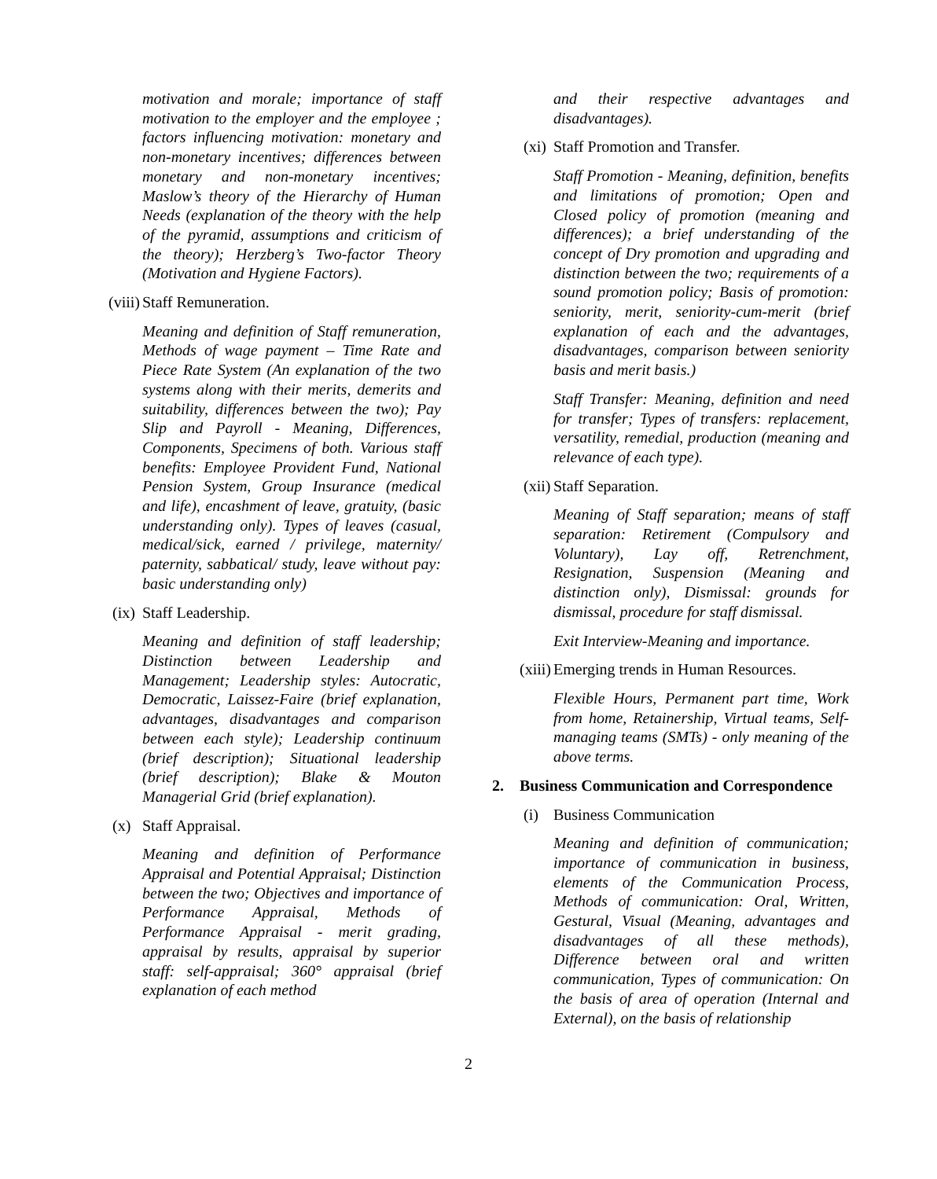motivation and morale; importance of staff motivation to the employer and the employee ; factors influencing motivation: monetary and non-monetary incentives; differences between monetary and non-monetary incentives; Maslow’s theory of the Hierarchy of Human Needs (explanation of the theory with the help of the pyramid, assumptions and criticism of the theory); Herzberg’s Two-factor Theory (Motivation and Hygiene Factors).
(viii) Staff Remuneration.
Meaning and definition of Staff remuneration, Methods of wage payment – Time Rate and Piece Rate System (An explanation of the two systems along with their merits, demerits and suitability, differences between the two); Pay Slip and Payroll - Meaning, Differences, Components, Specimens of both. Various staff benefits: Employee Provident Fund, National Pension System, Group Insurance (medical and life), encashment of leave, gratuity, (basic understanding only). Types of leaves (casual, medical/sick, earned / privilege, maternity/ paternity, sabbatical/ study, leave without pay: basic understanding only)
(ix) Staff Leadership.
Meaning and definition of staff leadership; Distinction between Leadership and Management; Leadership styles: Autocratic, Democratic, Laissez-Faire (brief explanation, advantages, disadvantages and comparison between each style); Leadership continuum (brief description); Situational leadership (brief description); Blake & Mouton Managerial Grid (brief explanation).
(x) Staff Appraisal.
Meaning and definition of Performance Appraisal and Potential Appraisal; Distinction between the two; Objectives and importance of Performance Appraisal, Methods of Performance Appraisal - merit grading, appraisal by results, appraisal by superior staff: self-appraisal; 360° appraisal (brief explanation of each method
and their respective advantages and disadvantages).
(xi) Staff Promotion and Transfer.
Staff Promotion - Meaning, definition, benefits and limitations of promotion; Open and Closed policy of promotion (meaning and differences); a brief understanding of the concept of Dry promotion and upgrading and distinction between the two; requirements of a sound promotion policy; Basis of promotion: seniority, merit, seniority-cum-merit (brief explanation of each and the advantages, disadvantages, comparison between seniority basis and merit basis.)
Staff Transfer: Meaning, definition and need for transfer; Types of transfers: replacement, versatility, remedial, production (meaning and relevance of each type).
(xii) Staff Separation.
Meaning of Staff separation; means of staff separation: Retirement (Compulsory and Voluntary), Lay off, Retrenchment, Resignation, Suspension (Meaning and distinction only), Dismissal: grounds for dismissal, procedure for staff dismissal.
Exit Interview-Meaning and importance.
(xiii) Emerging trends in Human Resources.
Flexible Hours, Permanent part time, Work from home, Retainership, Virtual teams, Self-managing teams (SMTs) - only meaning of the above terms.
2. Business Communication and Correspondence
(i) Business Communication
Meaning and definition of communication; importance of communication in business, elements of the Communication Process, Methods of communication: Oral, Written, Gestural, Visual (Meaning, advantages and disadvantages of all these methods), Difference between oral and written communication, Types of communication: On the basis of area of operation (Internal and External), on the basis of relationship
2